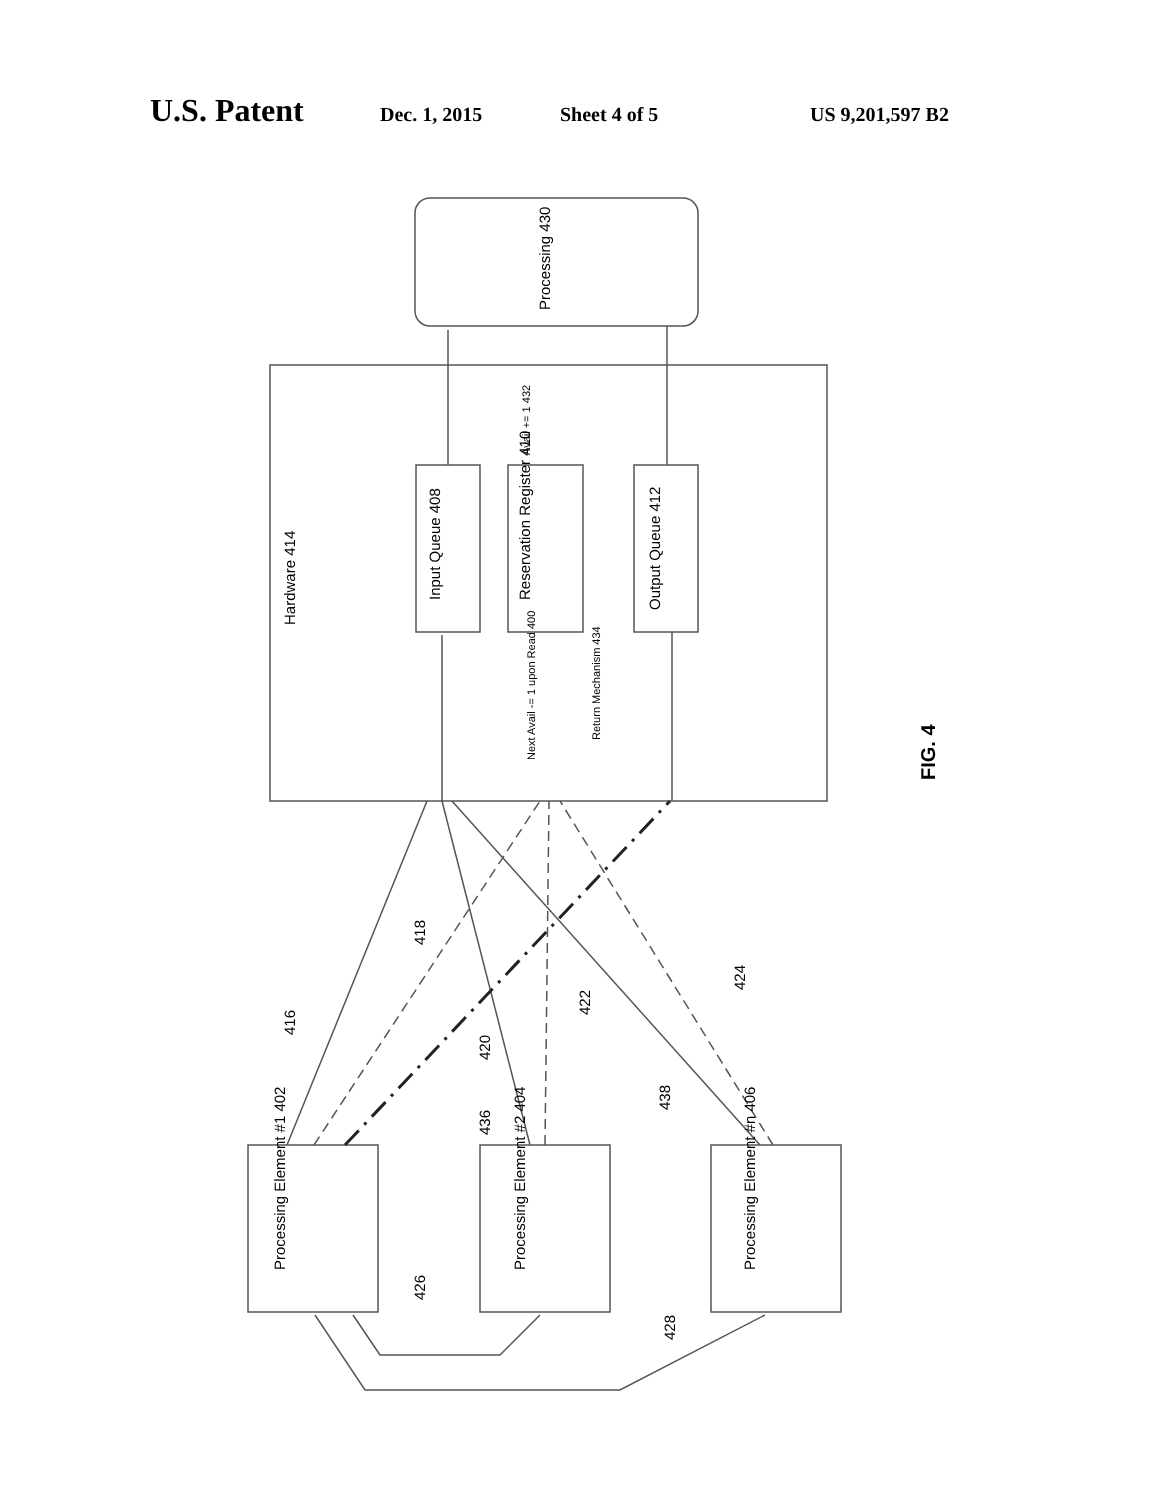U.S. Patent
Dec. 1, 2015 Sheet 4 of 5 US 9,201,597 B2
Processing 430
Hardware 414
Input Queue 408
Reservation Register 410
Output Queue 412
Avail += 1 432
Next Avail -= 1 upon Read 400
Return Mechanism 434
Processing Element #1 402
Processing Element #2 404
Processing Element #n 406
416
418
420
422
424
426
428
436
438
FIG. 4